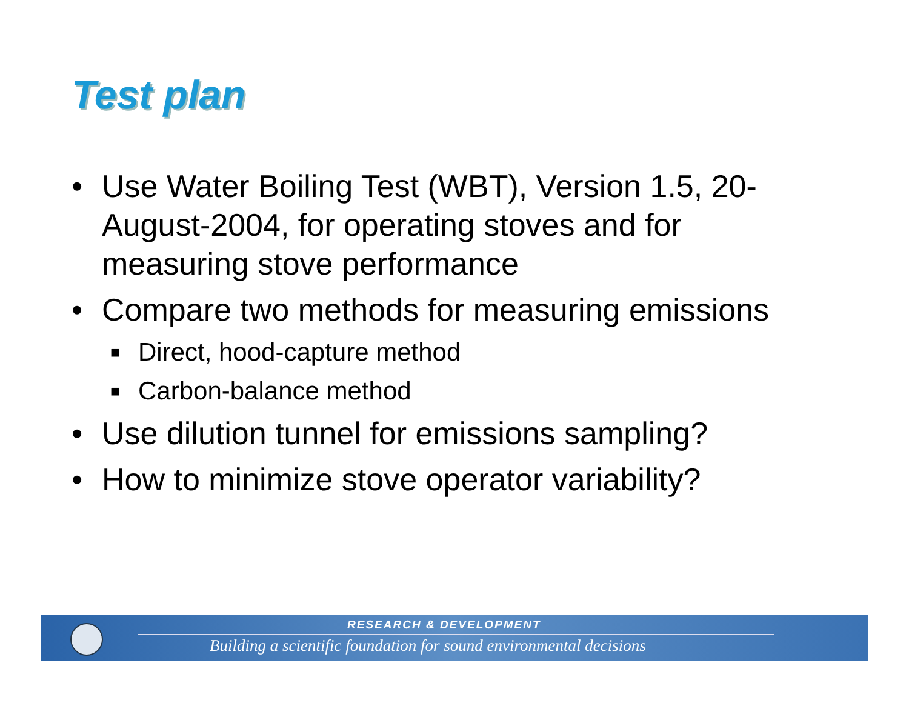Test plan
• Use Water Boiling Test (WBT), Version 1.5, 20-August-2004, for operating stoves and for measuring stove performance
• Compare two methods for measuring emissions
■ Direct, hood-capture method
■ Carbon-balance method
• Use dilution tunnel for emissions sampling?
• How to minimize stove operator variability?
RESEARCH & DEVELOPMENT
Building a scientific foundation for sound environmental decisions